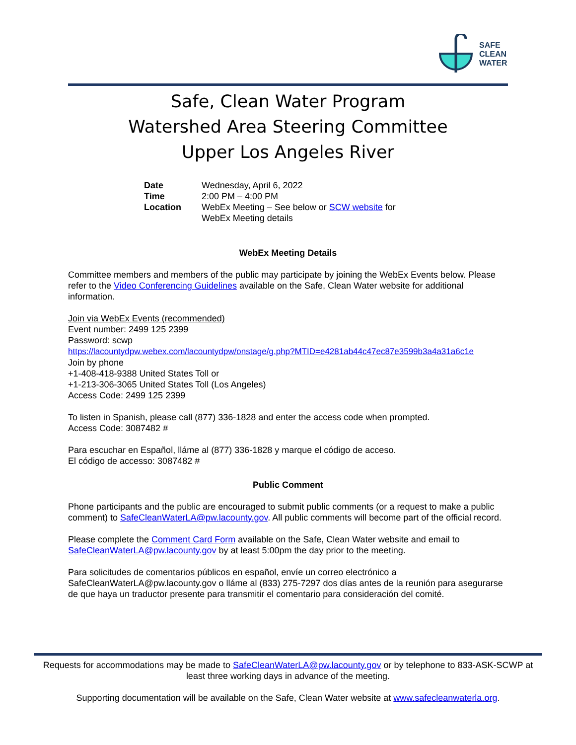SAFE
CLEAN
WATER
Safe, Clean Water Program
Watershed Area Steering Committee
Upper Los Angeles River
| Date | Wednesday, April 6, 2022 |
| Time | 2:00 PM – 4:00 PM |
| Location | WebEx Meeting – See below or SCW website for WebEx Meeting details |
WebEx Meeting Details
Committee members and members of the public may participate by joining the WebEx Events below. Please refer to the Video Conferencing Guidelines available on the Safe, Clean Water website for additional information.
Join via WebEx Events (recommended)
Event number: 2499 125 2399
Password: scwp
https://lacountydpw.webex.com/lacountydpw/onstage/g.php?MTID=e4281ab44c47ec87e3599b3a4a31a6c1e
Join by phone
+1-408-418-9388 United States Toll or
+1-213-306-3065 United States Toll (Los Angeles)
Access Code: 2499 125 2399
To listen in Spanish, please call (877) 336-1828 and enter the access code when prompted.
Access Code: 3087482 #
Para escuchar en Español, lláme al (877) 336-1828 y marque el código de acceso.
El código de accesso: 3087482 #
Public Comment
Phone participants and the public are encouraged to submit public comments (or a request to make a public comment) to SafeCleanWaterLA@pw.lacounty.gov. All public comments will become part of the official record.
Please complete the Comment Card Form available on the Safe, Clean Water website and email to SafeCleanWaterLA@pw.lacounty.gov by at least 5:00pm the day prior to the meeting.
Para solicitudes de comentarios públicos en español, envíe un correo electrónico a SafeCleanWaterLA@pw.lacounty.gov o lláme al (833) 275-7297 dos días antes de la reunión para asegurarse de que haya un traductor presente para transmitir el comentario para consideración del comité.
Requests for accommodations may be made to SafeCleanWaterLA@pw.lacounty.gov or by telephone to 833-ASK-SCWP at least three working days in advance of the meeting.
Supporting documentation will be available on the Safe, Clean Water website at www.safecleanwaterla.org.